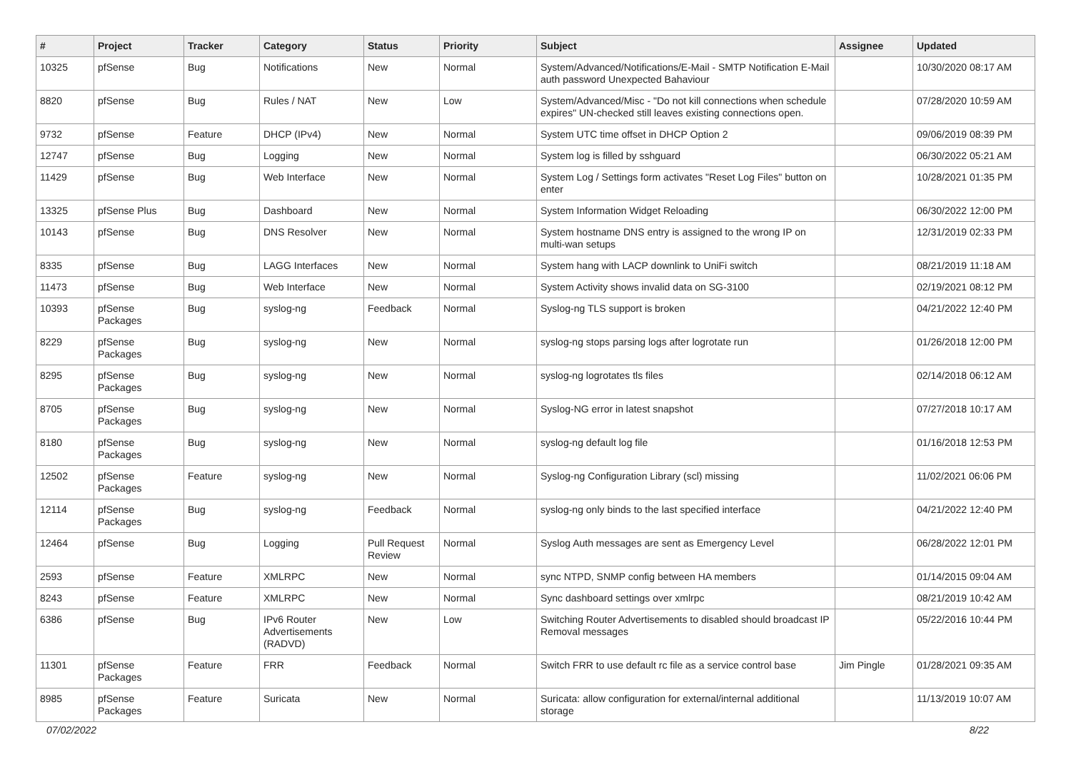| # | Project | Tracker | Category | Status | Priority | Subject | Assignee | Updated |
| --- | --- | --- | --- | --- | --- | --- | --- | --- |
| 10325 | pfSense | Bug | Notifications | New | Normal | System/Advanced/Notifications/E-Mail - SMTP Notification E-Mail auth password Unexpected Bahaviour | | 10/30/2020 08:17 AM |
| 8820 | pfSense | Bug | Rules / NAT | New | Low | System/Advanced/Misc - "Do not kill connections when schedule expires" UN-checked still leaves existing connections open. | | 07/28/2020 10:59 AM |
| 9732 | pfSense | Feature | DHCP (IPv4) | New | Normal | System UTC time offset in DHCP Option 2 | | 09/06/2019 08:39 PM |
| 12747 | pfSense | Bug | Logging | New | Normal | System log is filled by sshguard | | 06/30/2022 05:21 AM |
| 11429 | pfSense | Bug | Web Interface | New | Normal | System Log / Settings form activates "Reset Log Files" button on enter | | 10/28/2021 01:35 PM |
| 13325 | pfSense Plus | Bug | Dashboard | New | Normal | System Information Widget Reloading | | 06/30/2022 12:00 PM |
| 10143 | pfSense | Bug | DNS Resolver | New | Normal | System hostname DNS entry is assigned to the wrong IP on multi-wan setups | | 12/31/2019 02:33 PM |
| 8335 | pfSense | Bug | LAGG Interfaces | New | Normal | System hang with LACP downlink to UniFi switch | | 08/21/2019 11:18 AM |
| 11473 | pfSense | Bug | Web Interface | New | Normal | System Activity shows invalid data on SG-3100 | | 02/19/2021 08:12 PM |
| 10393 | pfSense Packages | Bug | syslog-ng | Feedback | Normal | Syslog-ng TLS support is broken | | 04/21/2022 12:40 PM |
| 8229 | pfSense Packages | Bug | syslog-ng | New | Normal | syslog-ng stops parsing logs after logrotate run | | 01/26/2018 12:00 PM |
| 8295 | pfSense Packages | Bug | syslog-ng | New | Normal | syslog-ng logrotates tls files | | 02/14/2018 06:12 AM |
| 8705 | pfSense Packages | Bug | syslog-ng | New | Normal | Syslog-NG error in latest snapshot | | 07/27/2018 10:17 AM |
| 8180 | pfSense Packages | Bug | syslog-ng | New | Normal | syslog-ng default log file | | 01/16/2018 12:53 PM |
| 12502 | pfSense Packages | Feature | syslog-ng | New | Normal | Syslog-ng Configuration Library (scl) missing | | 11/02/2021 06:06 PM |
| 12114 | pfSense Packages | Bug | syslog-ng | Feedback | Normal | syslog-ng only binds to the last specified interface | | 04/21/2022 12:40 PM |
| 12464 | pfSense | Bug | Logging | Pull Request Review | Normal | Syslog Auth messages are sent as Emergency Level | | 06/28/2022 12:01 PM |
| 2593 | pfSense | Feature | XMLRPC | New | Normal | sync NTPD, SNMP config between HA members | | 01/14/2015 09:04 AM |
| 8243 | pfSense | Feature | XMLRPC | New | Normal | Sync dashboard settings over xmlrpc | | 08/21/2019 10:42 AM |
| 6386 | pfSense | Bug | IPv6 Router Advertisements (RADVD) | New | Low | Switching Router Advertisements to disabled should broadcast IP Removal messages | | 05/22/2016 10:44 PM |
| 11301 | pfSense Packages | Feature | FRR | Feedback | Normal | Switch FRR to use default rc file as a service control base | Jim Pingle | 01/28/2021 09:35 AM |
| 8985 | pfSense Packages | Feature | Suricata | New | Normal | Suricata: allow configuration for external/internal additional storage | | 11/13/2019 10:07 AM |
07/02/2022 8/22